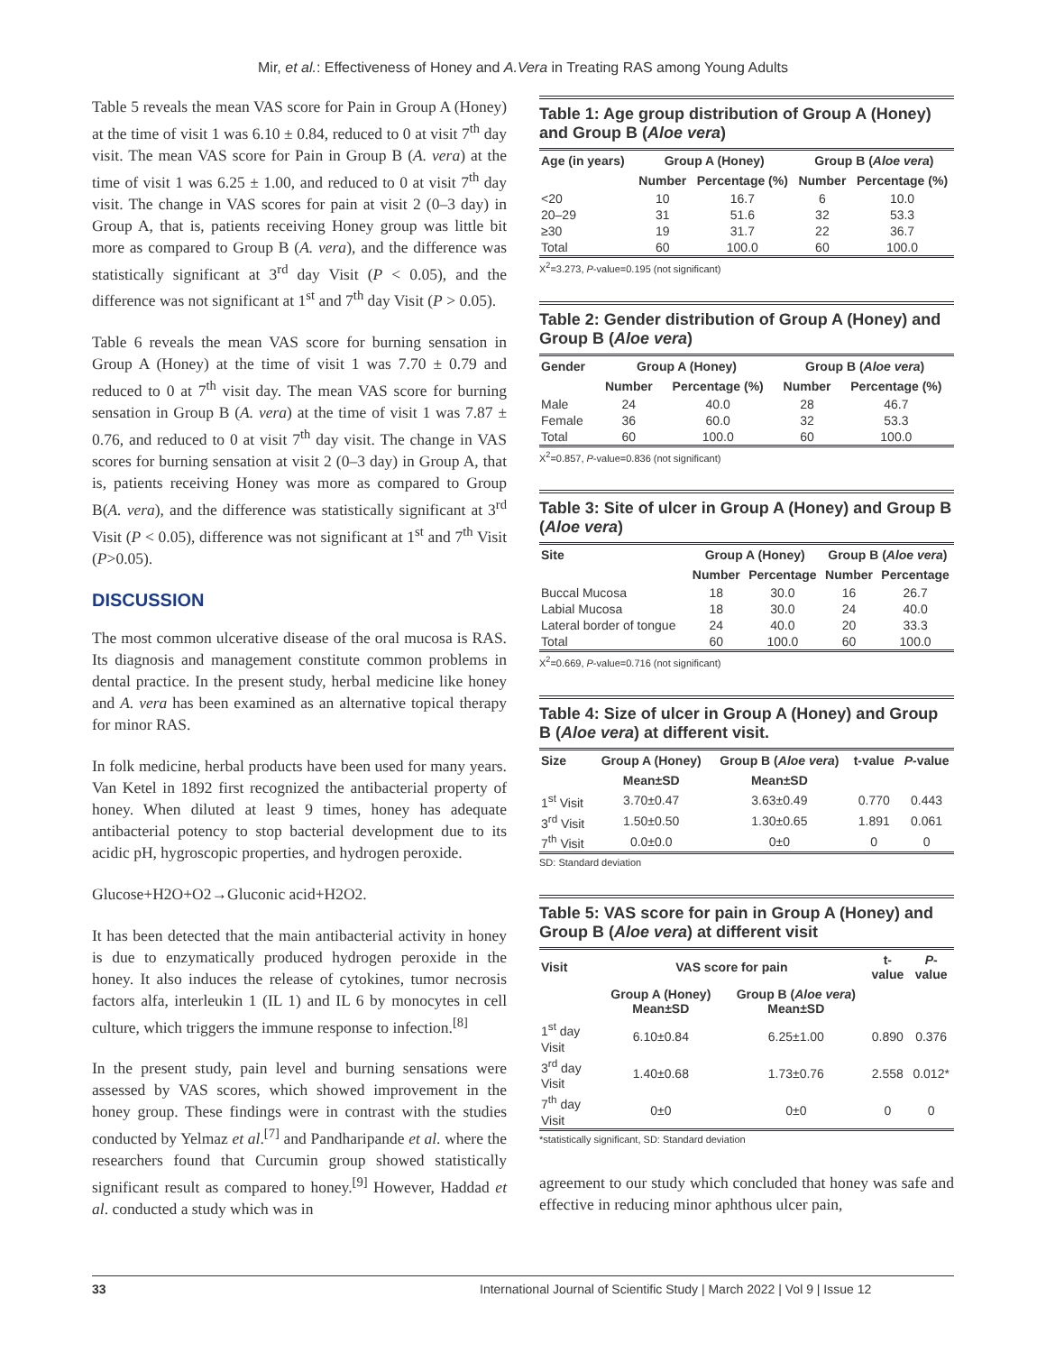Mir, et al.: Effectiveness of Honey and A.Vera in Treating RAS among Young Adults
Table 5 reveals the mean VAS score for Pain in Group A (Honey) at the time of visit 1 was 6.10 ± 0.84, reduced to 0 at visit 7<sup>th</sup> day visit. The mean VAS score for Pain in Group B (A. vera) at the time of visit 1 was 6.25 ± 1.00, and reduced to 0 at visit 7<sup>th</sup> day visit. The change in VAS scores for pain at visit 2 (0–3 day) in Group A, that is, patients receiving Honey group was little bit more as compared to Group B (A. vera), and the difference was statistically significant at 3<sup>rd</sup> day Visit (P < 0.05), and the difference was not significant at 1<sup>st</sup> and 7<sup>th</sup> day Visit (P > 0.05).
Table 6 reveals the mean VAS score for burning sensation in Group A (Honey) at the time of visit 1 was 7.70 ± 0.79 and reduced to 0 at 7<sup>th</sup> visit day. The mean VAS score for burning sensation in Group B (A. vera) at the time of visit 1 was 7.87 ± 0.76, and reduced to 0 at visit 7<sup>th</sup> day visit. The change in VAS scores for burning sensation at visit 2 (0–3 day) in Group A, that is, patients receiving Honey was more as compared to Group B(A. vera), and the difference was statistically significant at 3<sup>rd</sup> Visit (P < 0.05), difference was not significant at 1<sup>st</sup> and 7<sup>th</sup> Visit (P>0.05).
DISCUSSION
The most common ulcerative disease of the oral mucosa is RAS. Its diagnosis and management constitute common problems in dental practice. In the present study, herbal medicine like honey and A. vera has been examined as an alternative topical therapy for minor RAS.
In folk medicine, herbal products have been used for many years. Van Ketel in 1892 first recognized the antibacterial property of honey. When diluted at least 9 times, honey has adequate antibacterial potency to stop bacterial development due to its acidic pH, hygroscopic properties, and hydrogen peroxide.
Glucose+H2O+O2→Gluconic acid+H2O2.
It has been detected that the main antibacterial activity in honey is due to enzymatically produced hydrogen peroxide in the honey. It also induces the release of cytokines, tumor necrosis factors alfa, interleukin 1 (IL 1) and IL 6 by monocytes in cell culture, which triggers the immune response to infection.<sup>[8]</sup>
In the present study, pain level and burning sensations were assessed by VAS scores, which showed improvement in the honey group. These findings were in contrast with the studies conducted by Yelmaz et al.<sup>[7]</sup> and Pandharipande et al. where the researchers found that Curcumin group showed statistically significant result as compared to honey.<sup>[9]</sup> However, Haddad et al. conducted a study which was in
Table 1: Age group distribution of Group A (Honey) and Group B (Aloe vera)
| Age (in years) | Group A (Honey) | | Group B ( Aloe vera ) | |
| --- | --- | --- | --- | --- |
| | Number | Percentage (%) | Number | Percentage (%) |
| <20 | 10 | 16.7 | 6 | 10.0 |
| 20–29 | 31 | 51.6 | 32 | 53.3 |
| ≥30 | 19 | 31.7 | 22 | 36.7 |
| Total | 60 | 100.0 | 60 | 100.0 |
X<sup>2</sup>=3.273, P-value=0.195 (not significant)
Table 2: Gender distribution of Group A (Honey) and Group B (Aloe vera)
| Gender | Group A (Honey) | | Group B ( Aloe vera ) | |
| --- | --- | --- | --- | --- |
| | Number | Percentage (%) | Number | Percentage (%) |
| Male | 24 | 40.0 | 28 | 46.7 |
| Female | 36 | 60.0 | 32 | 53.3 |
| Total | 60 | 100.0 | 60 | 100.0 |
X<sup>2</sup>=0.857, P-value=0.836 (not significant)
Table 3: Site of ulcer in Group A (Honey) and Group B (Aloe vera)
| Site | Group A (Honey) | | Group B ( Aloe vera ) | |
| --- | --- | --- | --- | --- |
| | Number | Percentage | Number | Percentage |
| Buccal Mucosa | 18 | 30.0 | 16 | 26.7 |
| Labial Mucosa | 18 | 30.0 | 24 | 40.0 |
| Lateral border of tongue | 24 | 40.0 | 20 | 33.3 |
| Total | 60 | 100.0 | 60 | 100.0 |
X<sup>2</sup>=0.669, P-value=0.716 (not significant)
Table 4: Size of ulcer in Group A (Honey) and Group B (Aloe vera) at different visit.
| Size | Group A (Honey) | Group B ( Aloe vera ) | t-value | P -value |
| --- | --- | --- | --- | --- |
| | Mean±SD | Mean±SD | | |
| 1<sup>st</sup> Visit | 3.70±0.47 | 3.63±0.49 | 0.770 | 0.443 |
| 3<sup>rd</sup> Visit | 1.50±0.50 | 1.30±0.65 | 1.891 | 0.061 |
| 7<sup>th</sup> Visit | 0.0±0.0 | 0±0 | 0 | 0 |
SD: Standard deviation
Table 5: VAS score for pain in Group A (Honey) and Group B (Aloe vera) at different visit
| Visit | VAS score for pain | | t-value | P -value |
| --- | --- | --- | --- | --- |
| | Group A (Honey) Mean±SD | Group B ( Aloe vera ) Mean±SD | | |
| 1<sup>st</sup> day Visit | 6.10±0.84 | 6.25±1.00 | 0.890 | 0.376 |
| 3<sup>rd</sup> day Visit | 1.40±0.68 | 1.73±0.76 | 2.558 | 0.012* |
| 7<sup>th</sup> day Visit | 0±0 | 0±0 | 0 | 0 |
*statistically significant, SD: Standard deviation
agreement to our study which concluded that honey was safe and effective in reducing minor aphthous ulcer pain,
33 International Journal of Scientific Study | March 2022 | Vol 9 | Issue 12